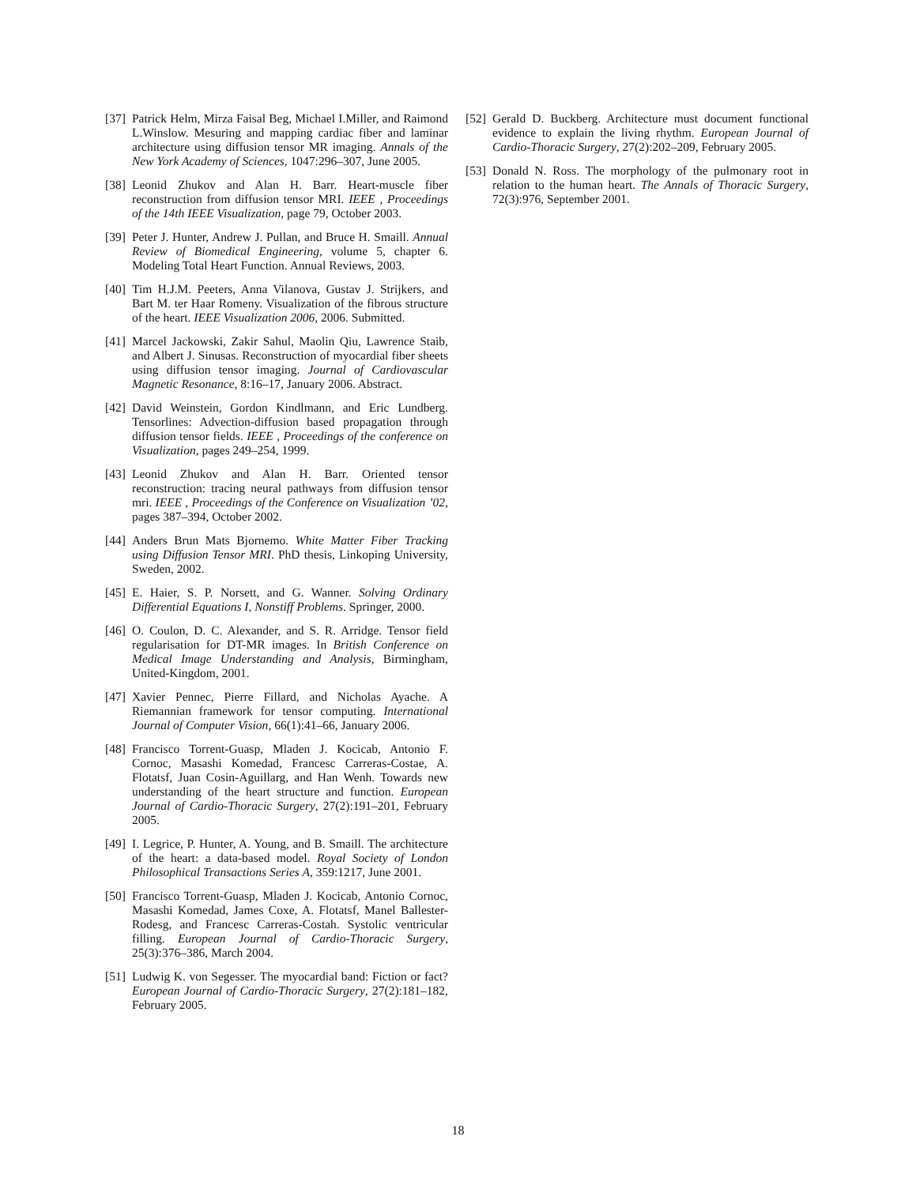[37] Patrick Helm, Mirza Faisal Beg, Michael I.Miller, and Raimond L.Winslow. Mesuring and mapping cardiac fiber and laminar architecture using diffusion tensor MR imaging. Annals of the New York Academy of Sciences, 1047:296–307, June 2005.
[38] Leonid Zhukov and Alan H. Barr. Heart-muscle fiber reconstruction from diffusion tensor MRI. IEEE , Proceedings of the 14th IEEE Visualization, page 79, October 2003.
[39] Peter J. Hunter, Andrew J. Pullan, and Bruce H. Smaill. Annual Review of Biomedical Engineering, volume 5, chapter 6. Modeling Total Heart Function. Annual Reviews, 2003.
[40] Tim H.J.M. Peeters, Anna Vilanova, Gustav J. Strijkers, and Bart M. ter Haar Romeny. Visualization of the fibrous structure of the heart. IEEE Visualization 2006, 2006. Submitted.
[41] Marcel Jackowski, Zakir Sahul, Maolin Qiu, Lawrence Staib, and Albert J. Sinusas. Reconstruction of myocardial fiber sheets using diffusion tensor imaging. Journal of Cardiovascular Magnetic Resonance, 8:16–17, January 2006. Abstract.
[42] David Weinstein, Gordon Kindlmann, and Eric Lundberg. Tensorlines: Advection-diffusion based propagation through diffusion tensor fields. IEEE , Proceedings of the conference on Visualization, pages 249–254, 1999.
[43] Leonid Zhukov and Alan H. Barr. Oriented tensor reconstruction: tracing neural pathways from diffusion tensor mri. IEEE , Proceedings of the Conference on Visualization ’02, pages 387–394, October 2002.
[44] Anders Brun Mats Bjornemo. White Matter Fiber Tracking using Diffusion Tensor MRI. PhD thesis, Linkoping University, Sweden, 2002.
[45] E. Haier, S. P. Norsett, and G. Wanner. Solving Ordinary Differential Equations I, Nonstiff Problems. Springer, 2000.
[46] O. Coulon, D. C. Alexander, and S. R. Arridge. Tensor field regularisation for DT-MR images. In British Conference on Medical Image Understanding and Analysis, Birmingham, United-Kingdom, 2001.
[47] Xavier Pennec, Pierre Fillard, and Nicholas Ayache. A Riemannian framework for tensor computing. International Journal of Computer Vision, 66(1):41–66, January 2006.
[48] Francisco Torrent-Guasp, Mladen J. Kocicab, Antonio F. Cornoc, Masashi Komedad, Francesc Carreras-Costae, A. Flotatsf, Juan Cosin-Aguillarg, and Han Wenh. Towards new understanding of the heart structure and function. European Journal of Cardio-Thoracic Surgery, 27(2):191–201, February 2005.
[49] I. Legrice, P. Hunter, A. Young, and B. Smaill. The architecture of the heart: a data-based model. Royal Society of London Philosophical Transactions Series A, 359:1217, June 2001.
[50] Francisco Torrent-Guasp, Mladen J. Kocicab, Antonio Cornoc, Masashi Komedad, James Coxe, A. Flotatsf, Manel Ballester-Rodesg, and Francesc Carreras-Costah. Systolic ventricular filling. European Journal of Cardio-Thoracic Surgery, 25(3):376–386, March 2004.
[51] Ludwig K. von Segesser. The myocardial band: Fiction or fact? European Journal of Cardio-Thoracic Surgery, 27(2):181–182, February 2005.
[52] Gerald D. Buckberg. Architecture must document functional evidence to explain the living rhythm. European Journal of Cardio-Thoracic Surgery, 27(2):202–209, February 2005.
[53] Donald N. Ross. The morphology of the pulmonary root in relation to the human heart. The Annals of Thoracic Surgery, 72(3):976, September 2001.
18